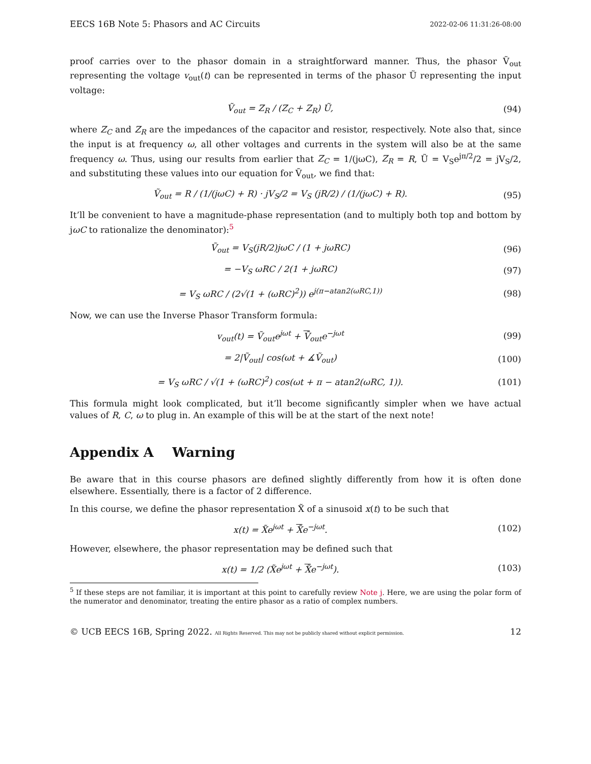EECS 16B Note 5: Phasors and AC Circuits 2022-02-06 11:31:26-08:00
proof carries over to the phasor domain in a straightforward manner. Thus, the phasor Ṽ<sub>out</sub> representing the voltage v<sub>out</sub>(t) can be represented in terms of the phasor Ũ representing the input voltage:
Ṽ<sub>out</sub> = Z<sub>R</sub> / (Z<sub>C</sub> + Z<sub>R</sub>) Ũ, (94)
where Z<sub>C</sub> and Z<sub>R</sub> are the impedances of the capacitor and resistor, respectively. Note also that, since the input is at frequency ω, all other voltages and currents in the system will also be at the same frequency ω. Thus, using our results from earlier that Z<sub>C</sub> = 1/(jωC), Z<sub>R</sub> = R, Ũ = V<sub>S</sub>e<sup>jπ/2</sup>/2 = jV<sub>S</sub>/2, and substituting these values into our equation for Ṽ<sub>out</sub>, we find that:
Ṽ<sub>out</sub> = R / (1/(jωC) + R) · jV<sub>S</sub>/2 = V<sub>S</sub> (jR/2) / (1/(jωC) + R).
(95)
It’ll be convenient to have a magnitude-phase representation (and to multiply both top and bottom by jωC to rationalize the denominator):<sup>5</sup>
Ṽ<sub>out</sub> = V<sub>S</sub>(jR/2)jωC / (1 + jωRC)
(96)
= −V<sub>S</sub> ωRC / 2(1 + jωRC) (97)
= V<sub>S</sub> ωRC / (2√(1 + (ωRC)<sup>2</sup>)) e<sup>j(π−atan2(ωRC,1))</sup>
(98)
Now, we can use the Inverse Phasor Transform formula:
v<sub>out</sub>(t) = Ṽ<sub>out</sub>e<sup>jωt</sup> + Ṽ<sub>out</sub>e<sup>−jωt</sup> (99)
= 2|Ṽ<sub>out</sub>| cos(ωt + ∡Ṽ<sub>out</sub>) (100)
= V<sub>S</sub> ωRC / √(1 + (ωRC)<sup>2</sup>) cos(ωt + π − atan2(ωRC, 1)).
(101)
This formula might look complicated, but it’ll become significantly simpler when we have actual values of R, C, ω to plug in. An example of this will be at the start of the next note!
Appendix A Warning
Be aware that in this course phasors are defined slightly differently from how it is often done elsewhere. Essentially, there is a factor of 2 difference.
In this course, we define the phasor representation X̃ of a sinusoid x(t) to be such that
x(t) = X̃e<sup>jωt</sup> + X̃e<sup>−jωt</sup>. (102)
However, elsewhere, the phasor representation may be defined such that
x(t) = 1/2 (X̃e<sup>jωt</sup> + X̃e<sup>−jωt</sup>). (103)
<sup>5</sup> If these steps are not familiar, it is important at this point to carefully review Note j. Here, we are using the polar form of the numerator and denominator, treating the entire phasor as a ratio of complex numbers.
© UCB EECS 16B, Spring 2022. All Rights Reserved. This may not be publicly shared without explicit permission. 12